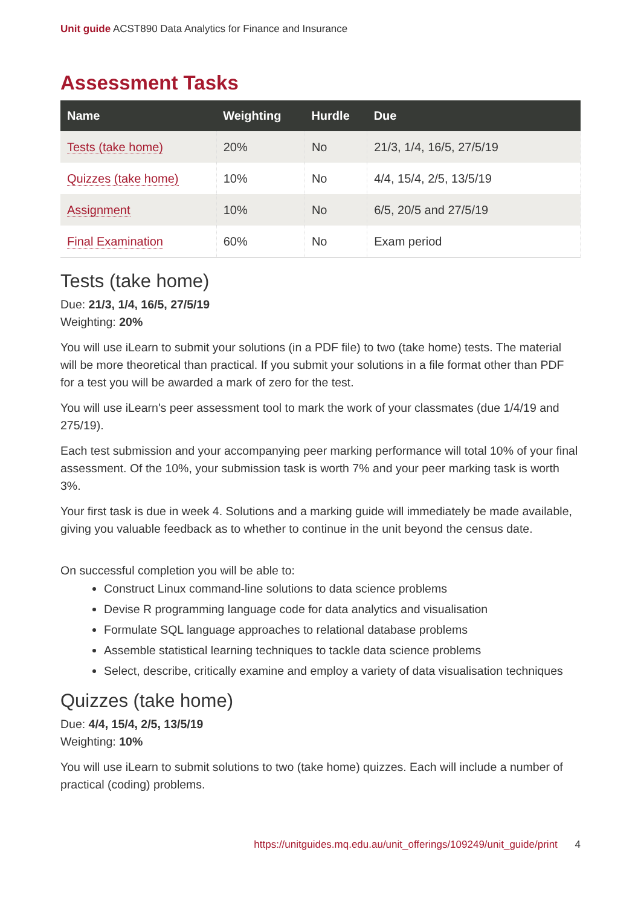Unit guide ACST890 Data Analytics for Finance and Insurance
Assessment Tasks
| Name | Weighting | Hurdle | Due |
| --- | --- | --- | --- |
| Tests (take home) | 20% | No | 21/3, 1/4, 16/5, 27/5/19 |
| Quizzes (take home) | 10% | No | 4/4, 15/4, 2/5, 13/5/19 |
| Assignment | 10% | No | 6/5, 20/5 and 27/5/19 |
| Final Examination | 60% | No | Exam period |
Tests (take home)
Due: 21/3, 1/4, 16/5, 27/5/19
Weighting: 20%
You will use iLearn to submit your solutions (in a PDF file) to two (take home) tests. The material will be more theoretical than practical. If you submit your solutions in a file format other than PDF for a test you will be awarded a mark of zero for the test.
You will use iLearn's peer assessment tool to mark the work of your classmates (due 1/4/19 and 275/19).
Each test submission and your accompanying peer marking performance will total 10% of your final assessment. Of the 10%, your submission task is worth 7% and your peer marking task is worth 3%.
Your first task is due in week 4. Solutions and a marking guide will immediately be made available, giving you valuable feedback as to whether to continue in the unit beyond the census date.
On successful completion you will be able to:
Construct Linux command-line solutions to data science problems
Devise R programming language code for data analytics and visualisation
Formulate SQL language approaches to relational database problems
Assemble statistical learning techniques to tackle data science problems
Select, describe, critically examine and employ a variety of data visualisation techniques
Quizzes (take home)
Due: 4/4, 15/4, 2/5, 13/5/19
Weighting: 10%
You will use iLearn to submit solutions to two (take home) quizzes. Each will include a number of practical (coding) problems.
https://unitguides.mq.edu.au/unit_offerings/109249/unit_guide/print 4